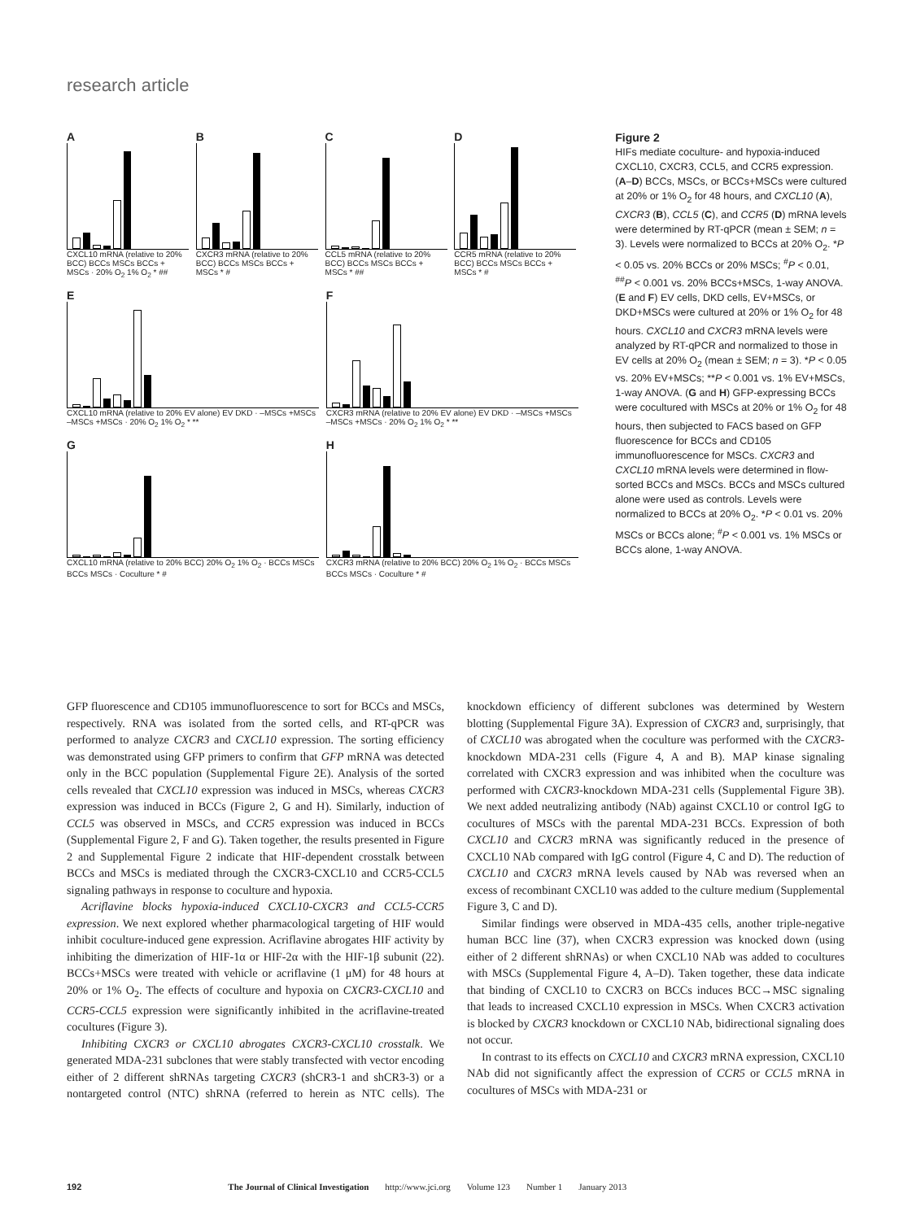research article
A
CXCL10 mRNA (relative to 20% BCC) BCCs MSCs BCCs + MSCs · 20% O<sub>2</sub> 1% O<sub>2</sub> * ##
B
CXCR3 mRNA (relative to 20% BCC) BCCs MSCs BCCs + MSCs * #
C
CCL5 mRNA (relative to 20% BCC) BCCs MSCs BCCs + MSCs * ##
D
CCR5 mRNA (relative to 20% BCC) BCCs MSCs BCCs + MSCs * #
E
CXCL10 mRNA (relative to 20% EV alone) EV DKD · –MSCs +MSCs –MSCs +MSCs · 20% O<sub>2</sub> 1% O<sub>2</sub> * **
F
CXCR3 mRNA (relative to 20% EV alone) EV DKD · –MSCs +MSCs –MSCs +MSCs · 20% O<sub>2</sub> 1% O<sub>2</sub> * **
G
CXCL10 mRNA (relative to 20% BCC) 20% O<sub>2</sub> 1% O<sub>2</sub> · BCCs MSCs BCCs MSCs · Coculture * #
H
CXCR3 mRNA (relative to 20% BCC) 20% O<sub>2</sub> 1% O<sub>2</sub> · BCCs MSCs BCCs MSCs · Coculture * #
Figure 2
HIFs mediate coculture- and hypoxia-induced CXCL10, CXCR3, CCL5, and CCR5 expression. (A–D) BCCs, MSCs, or BCCs+MSCs were cultured at 20% or 1% O<sub>2</sub> for 48 hours, and CXCL10 (A), CXCR3 (B), CCL5 (C), and CCR5 (D) mRNA levels were determined by RT-qPCR (mean ± SEM; n = 3). Levels were normalized to BCCs at 20% O<sub>2</sub>. *P < 0.05 vs. 20% BCCs or 20% MSCs; <sup>#</sup>P < 0.01, <sup>##</sup>P < 0.001 vs. 20% BCCs+MSCs, 1-way ANOVA. (E and F) EV cells, DKD cells, EV+MSCs, or DKD+MSCs were cultured at 20% or 1% O<sub>2</sub> for 48 hours. CXCL10 and CXCR3 mRNA levels were analyzed by RT-qPCR and normalized to those in EV cells at 20% O<sub>2</sub> (mean ± SEM; n = 3). *P < 0.05 vs. 20% EV+MSCs; **P < 0.001 vs. 1% EV+MSCs, 1-way ANOVA. (G and H) GFP-expressing BCCs were cocultured with MSCs at 20% or 1% O<sub>2</sub> for 48 hours, then subjected to FACS based on GFP fluorescence for BCCs and CD105 immunofluorescence for MSCs. CXCR3 and CXCL10 mRNA levels were determined in flow-sorted BCCs and MSCs. BCCs and MSCs cultured alone were used as controls. Levels were normalized to BCCs at 20% O<sub>2</sub>. *P < 0.01 vs. 20% MSCs or BCCs alone; <sup>#</sup>P < 0.001 vs. 1% MSCs or BCCs alone, 1-way ANOVA.
GFP fluorescence and CD105 immunofluorescence to sort for BCCs and MSCs, respectively. RNA was isolated from the sorted cells, and RT-qPCR was performed to analyze CXCR3 and CXCL10 expression. The sorting efficiency was demonstrated using GFP primers to confirm that GFP mRNA was detected only in the BCC population (Supplemental Figure 2E). Analysis of the sorted cells revealed that CXCL10 expression was induced in MSCs, whereas CXCR3 expression was induced in BCCs (Figure 2, G and H). Similarly, induction of CCL5 was observed in MSCs, and CCR5 expression was induced in BCCs (Supplemental Figure 2, F and G). Taken together, the results presented in Figure 2 and Supplemental Figure 2 indicate that HIF-dependent crosstalk between BCCs and MSCs is mediated through the CXCR3-CXCL10 and CCR5-CCL5 signaling pathways in response to coculture and hypoxia.
Acriflavine blocks hypoxia-induced CXCL10-CXCR3 and CCL5-CCR5 expression. We next explored whether pharmacological targeting of HIF would inhibit coculture-induced gene expression. Acriflavine abrogates HIF activity by inhibiting the dimerization of HIF-1α or HIF-2α with the HIF-1β subunit (22). BCCs+MSCs were treated with vehicle or acriflavine (1 μM) for 48 hours at 20% or 1% O<sub>2</sub>. The effects of coculture and hypoxia on CXCR3-CXCL10 and CCR5-CCL5 expression were significantly inhibited in the acriflavine-treated cocultures (Figure 3).
Inhibiting CXCR3 or CXCL10 abrogates CXCR3-CXCL10 crosstalk. We generated MDA-231 subclones that were stably transfected with vector encoding either of 2 different shRNAs targeting CXCR3 (shCR3-1 and shCR3-3) or a nontargeted control (NTC) shRNA (referred to herein as NTC cells). The knockdown efficiency of different subclones was determined by Western blotting (Supplemental Figure 3A). Expression of CXCR3 and, surprisingly, that of CXCL10 was abrogated when the coculture was performed with the CXCR3-knockdown MDA-231 cells (Figure 4, A and B). MAP kinase signaling correlated with CXCR3 expression and was inhibited when the coculture was performed with CXCR3-knockdown MDA-231 cells (Supplemental Figure 3B). We next added neutralizing antibody (NAb) against CXCL10 or control IgG to cocultures of MSCs with the parental MDA-231 BCCs. Expression of both CXCL10 and CXCR3 mRNA was significantly reduced in the presence of CXCL10 NAb compared with IgG control (Figure 4, C and D). The reduction of CXCL10 and CXCR3 mRNA levels caused by NAb was reversed when an excess of recombinant CXCL10 was added to the culture medium (Supplemental Figure 3, C and D).
Similar findings were observed in MDA-435 cells, another triple-negative human BCC line (37), when CXCR3 expression was knocked down (using either of 2 different shRNAs) or when CXCL10 NAb was added to cocultures with MSCs (Supplemental Figure 4, A–D). Taken together, these data indicate that binding of CXCL10 to CXCR3 on BCCs induces BCC→MSC signaling that leads to increased CXCL10 expression in MSCs. When CXCR3 activation is blocked by CXCR3 knockdown or CXCL10 NAb, bidirectional signaling does not occur.
In contrast to its effects on CXCL10 and CXCR3 mRNA expression, CXCL10 NAb did not significantly affect the expression of CCR5 or CCL5 mRNA in cocultures of MSCs with MDA-231 or
192 The Journal of Clinical Investigation http://www.jci.org Volume 123 Number 1 January 2013